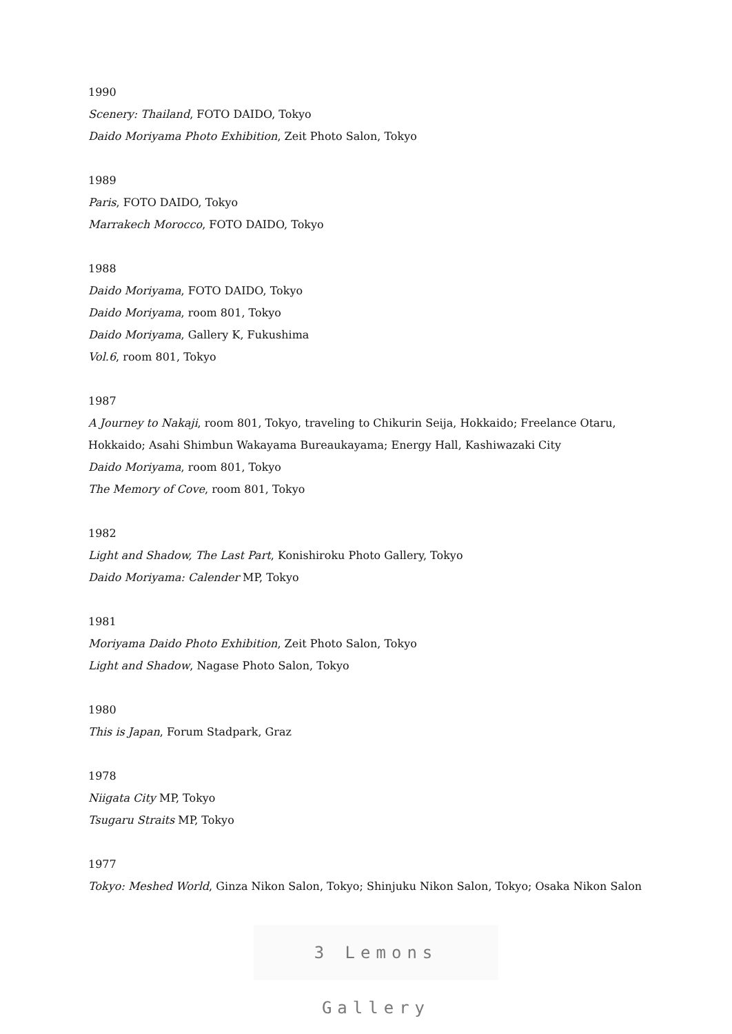1990
Scenery: Thailand, FOTO DAIDO, Tokyo
Daido Moriyama Photo Exhibition, Zeit Photo Salon, Tokyo
1989
Paris, FOTO DAIDO, Tokyo
Marrakech Morocco, FOTO DAIDO, Tokyo
1988
Daido Moriyama, FOTO DAIDO, Tokyo
Daido Moriyama, room 801, Tokyo
Daido Moriyama, Gallery K, Fukushima
Vol.6, room 801, Tokyo
1987
A Journey to Nakaji, room 801, Tokyo, traveling to Chikurin Seija, Hokkaido; Freelance Otaru,
Hokkaido; Asahi Shimbun Wakayama Bureaukayama; Energy Hall, Kashiwazaki City
Daido Moriyama, room 801, Tokyo
The Memory of Cove, room 801, Tokyo
1982
Light and Shadow, The Last Part, Konishiroku Photo Gallery, Tokyo
Daido Moriyama: Calender MP, Tokyo
1981
Moriyama Daido Photo Exhibition, Zeit Photo Salon, Tokyo
Light and Shadow, Nagase Photo Salon, Tokyo
1980
This is Japan, Forum Stadpark, Graz
1978
Niigata City MP, Tokyo
Tsugaru Straits MP, Tokyo
1977
Tokyo: Meshed World, Ginza Nikon Salon, Tokyo; Shinjuku Nikon Salon, Tokyo; Osaka Nikon Salon
3 Lemons Gallery